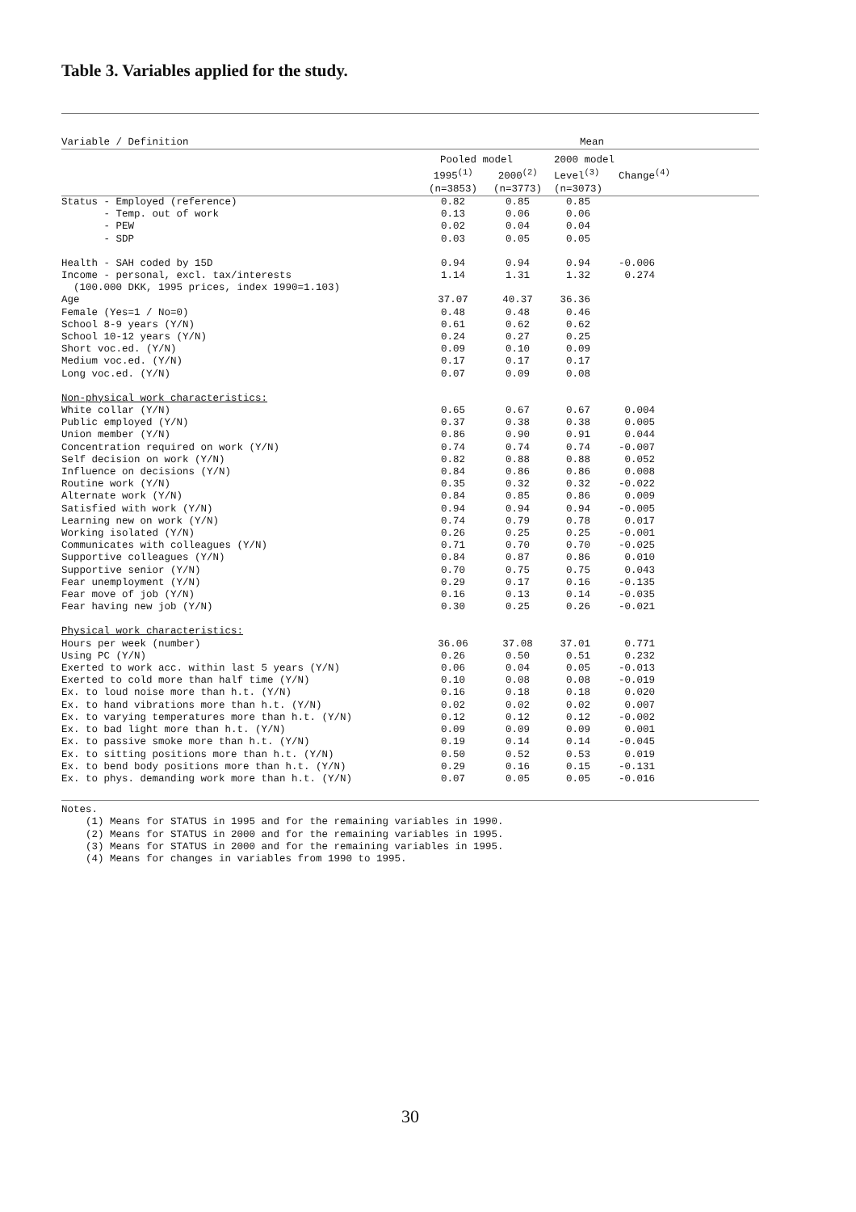Table 3. Variables applied for the study.
| Variable / Definition | Mean | | | |
| --- | --- | --- | --- | --- |
| | Pooled model | | 2000 model | |
| | 1995<sup>(1)</sup> | 2000<sup>(2)</sup> | Level<sup>(3)</sup> | Change<sup>(4)</sup> |
| | (n=3853) | (n=3773) | (n=3073) | |
| Status - Employed (reference) | 0.82 | 0.85 | 0.85 | |
| - Temp. out of work | 0.13 | 0.06 | 0.06 | |
| - PEW | 0.02 | 0.04 | 0.04 | |
| - SDP | 0.03 | 0.05 | 0.05 | |
| Health - SAH coded by 15D | 0.94 | 0.94 | 0.94 | -0.006 |
| Income - personal, excl. tax/interests | 1.14 | 1.31 | 1.32 | 0.274 |
| (100.000 DKK, 1995 prices, index 1990=1.103) | | | | |
| Age | 37.07 | 40.37 | 36.36 | |
| Female (Yes=1 / No=0) | 0.48 | 0.48 | 0.46 | |
| School 8-9 years (Y/N) | 0.61 | 0.62 | 0.62 | |
| School 10-12 years (Y/N) | 0.24 | 0.27 | 0.25 | |
| Short voc.ed. (Y/N) | 0.09 | 0.10 | 0.09 | |
| Medium voc.ed. (Y/N) | 0.17 | 0.17 | 0.17 | |
| Long voc.ed. (Y/N) | 0.07 | 0.09 | 0.08 | |
| Non-physical work characteristics: | | | | |
| White collar (Y/N) | 0.65 | 0.67 | 0.67 | 0.004 |
| Public employed (Y/N) | 0.37 | 0.38 | 0.38 | 0.005 |
| Union member (Y/N) | 0.86 | 0.90 | 0.91 | 0.044 |
| Concentration required on work (Y/N) | 0.74 | 0.74 | 0.74 | -0.007 |
| Self decision on work (Y/N) | 0.82 | 0.88 | 0.88 | 0.052 |
| Influence on decisions (Y/N) | 0.84 | 0.86 | 0.86 | 0.008 |
| Routine work (Y/N) | 0.35 | 0.32 | 0.32 | -0.022 |
| Alternate work (Y/N) | 0.84 | 0.85 | 0.86 | 0.009 |
| Satisfied with work (Y/N) | 0.94 | 0.94 | 0.94 | -0.005 |
| Learning new on work (Y/N) | 0.74 | 0.79 | 0.78 | 0.017 |
| Working isolated (Y/N) | 0.26 | 0.25 | 0.25 | -0.001 |
| Communicates with colleagues (Y/N) | 0.71 | 0.70 | 0.70 | -0.025 |
| Supportive colleagues (Y/N) | 0.84 | 0.87 | 0.86 | 0.010 |
| Supportive senior (Y/N) | 0.70 | 0.75 | 0.75 | 0.043 |
| Fear unemployment (Y/N) | 0.29 | 0.17 | 0.16 | -0.135 |
| Fear move of job (Y/N) | 0.16 | 0.13 | 0.14 | -0.035 |
| Fear having new job (Y/N) | 0.30 | 0.25 | 0.26 | -0.021 |
| Physical work characteristics: | | | | |
| Hours per week (number) | 36.06 | 37.08 | 37.01 | 0.771 |
| Using PC (Y/N) | 0.26 | 0.50 | 0.51 | 0.232 |
| Exerted to work acc. within last 5 years (Y/N) | 0.06 | 0.04 | 0.05 | -0.013 |
| Exerted to cold more than half time (Y/N) | 0.10 | 0.08 | 0.08 | -0.019 |
| Ex. to loud noise more than h.t. (Y/N) | 0.16 | 0.18 | 0.18 | 0.020 |
| Ex. to hand vibrations more than h.t. (Y/N) | 0.02 | 0.02 | 0.02 | 0.007 |
| Ex. to varying temperatures more than h.t. (Y/N) | 0.12 | 0.12 | 0.12 | -0.002 |
| Ex. to bad light more than h.t. (Y/N) | 0.09 | 0.09 | 0.09 | 0.001 |
| Ex. to passive smoke more than h.t. (Y/N) | 0.19 | 0.14 | 0.14 | -0.045 |
| Ex. to sitting positions more than h.t. (Y/N) | 0.50 | 0.52 | 0.53 | 0.019 |
| Ex. to bend body positions more than h.t. (Y/N) | 0.29 | 0.16 | 0.15 | -0.131 |
| Ex. to phys. demanding work more than h.t. (Y/N) | 0.07 | 0.05 | 0.05 | -0.016 |
Notes. (1) Means for STATUS in 1995 and for the remaining variables in 1990. (2) Means for STATUS in 2000 and for the remaining variables in 1995. (3) Means for STATUS in 2000 and for the remaining variables in 1995. (4) Means for changes in variables from 1990 to 1995.
30